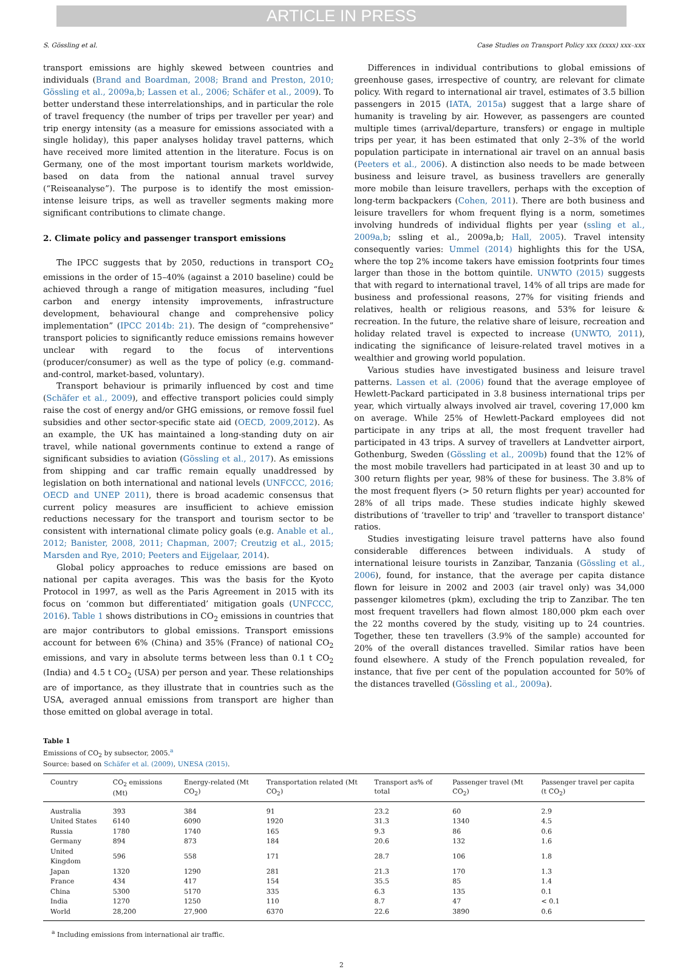ARTICLE IN PRESS
S. Gössling et al. Case Studies on Transport Policy xxx (xxxx) xxx–xxx
transport emissions are highly skewed between countries and individuals (Brand and Boardman, 2008; Brand and Preston, 2010; Gössling et al., 2009a,b; Lassen et al., 2006; Schäfer et al., 2009). To better understand these interrelationships, and in particular the role of travel frequency (the number of trips per traveller per year) and trip energy intensity (as a measure for emissions associated with a single holiday), this paper analyses holiday travel patterns, which have received more limited attention in the literature. Focus is on Germany, one of the most important tourism markets worldwide, based on data from the national annual travel survey (“Reiseanalyse”). The purpose is to identify the most emission-intense leisure trips, as well as traveller segments making more significant contributions to climate change.
2. Climate policy and passenger transport emissions
The IPCC suggests that by 2050, reductions in transport CO<sub>2</sub> emissions in the order of 15–40% (against a 2010 baseline) could be achieved through a range of mitigation measures, including “fuel carbon and energy intensity improvements, infrastructure development, behavioural change and comprehensive policy implementation” (IPCC 2014b: 21). The design of “comprehensive” transport policies to significantly reduce emissions remains however unclear with regard to the focus of interventions (producer/consumer) as well as the type of policy (e.g. command-and-control, market-based, voluntary).
Transport behaviour is primarily influenced by cost and time (Schäfer et al., 2009), and effective transport policies could simply raise the cost of energy and/or GHG emissions, or remove fossil fuel subsidies and other sector-specific state aid (OECD, 2009,2012). As an example, the UK has maintained a long-standing duty on air travel, while national governments continue to extend a range of significant subsidies to aviation (Gössling et al., 2017). As emissions from shipping and car traffic remain equally unaddressed by legislation on both international and national levels (UNFCCC, 2016; OECD and UNEP 2011), there is broad academic consensus that current policy measures are insufficient to achieve emission reductions necessary for the transport and tourism sector to be consistent with international climate policy goals (e.g. Anable et al., 2012; Banister, 2008, 2011; Chapman, 2007; Creutzig et al., 2015; Marsden and Rye, 2010; Peeters and Eijgelaar, 2014).
Global policy approaches to reduce emissions are based on national per capita averages. This was the basis for the Kyoto Protocol in 1997, as well as the Paris Agreement in 2015 with its focus on ‘common but differentiated’ mitigation goals (UNFCCC, 2016). Table 1 shows distributions in CO<sub>2</sub> emissions in countries that are major contributors to global emissions. Transport emissions account for between 6% (China) and 35% (France) of national CO<sub>2</sub> emissions, and vary in absolute terms between less than 0.1 t CO<sub>2</sub> (India) and 4.5 t CO<sub>2</sub> (USA) per person and year. These relationships are of importance, as they illustrate that in countries such as the USA, averaged annual emissions from transport are higher than those emitted on global average in total.
Differences in individual contributions to global emissions of greenhouse gases, irrespective of country, are relevant for climate policy. With regard to international air travel, estimates of 3.5 billion passengers in 2015 (IATA, 2015a) suggest that a large share of humanity is traveling by air. However, as passengers are counted multiple times (arrival/departure, transfers) or engage in multiple trips per year, it has been estimated that only 2–3% of the world population participate in international air travel on an annual basis (Peeters et al., 2006). A distinction also needs to be made between business and leisure travel, as business travellers are generally more mobile than leisure travellers, perhaps with the exception of long-term backpackers (Cohen, 2011). There are both business and leisure travellers for whom frequent flying is a norm, sometimes involving hundreds of individual flights per year (ssling et al., 2009a,b; ssling et al., 2009a,b; Hall, 2005). Travel intensity consequently varies: Ummel (2014) highlights this for the USA, where the top 2% income takers have emission footprints four times larger than those in the bottom quintile. UNWTO (2015) suggests that with regard to international travel, 14% of all trips are made for business and professional reasons, 27% for visiting friends and relatives, health or religious reasons, and 53% for leisure & recreation. In the future, the relative share of leisure, recreation and holiday related travel is expected to increase (UNWTO, 2011), indicating the significance of leisure-related travel motives in a wealthier and growing world population.
Various studies have investigated business and leisure travel patterns. Lassen et al. (2006) found that the average employee of Hewlett-Packard participated in 3.8 business international trips per year, which virtually always involved air travel, covering 17,000 km on average. While 25% of Hewlett-Packard employees did not participate in any trips at all, the most frequent traveller had participated in 43 trips. A survey of travellers at Landvetter airport, Gothenburg, Sweden (Gössling et al., 2009b) found that the 12% of the most mobile travellers had participated in at least 30 and up to 300 return flights per year, 98% of these for business. The 3.8% of the most frequent flyers (> 50 return flights per year) accounted for 28% of all trips made. These studies indicate highly skewed distributions of ‘traveller to trip' and ‘traveller to transport distance' ratios.
Studies investigating leisure travel patterns have also found considerable differences between individuals. A study of international leisure tourists in Zanzibar, Tanzania (Gössling et al., 2006), found, for instance, that the average per capita distance flown for leisure in 2002 and 2003 (air travel only) was 34,000 passenger kilometres (pkm), excluding the trip to Zanzibar. The ten most frequent travellers had flown almost 180,000 pkm each over the 22 months covered by the study, visiting up to 24 countries. Together, these ten travellers (3.9% of the sample) accounted for 20% of the overall distances travelled. Similar ratios have been found elsewhere. A study of the French population revealed, for instance, that five per cent of the population accounted for 50% of the distances travelled (Gössling et al., 2009a).
Table 1
Emissions of CO<sub>2</sub> by subsector, 2005.<sup>a</sup>
Source: based on Schäfer et al. (2009), UNESA (2015).
| Country | CO<sub>2</sub> emissions (Mt) | Energy-related (Mt CO<sub>2</sub>) | Transportation related (Mt CO<sub>2</sub>) | Transport as% of total | Passenger travel (Mt CO<sub>2</sub>) | Passenger travel per capita (t CO<sub>2</sub>) |
| --- | --- | --- | --- | --- | --- | --- |
| Australia | 393 | 384 | 91 | 23.2 | 60 | 2.9 |
| United States | 6140 | 6090 | 1920 | 31.3 | 1340 | 4.5 |
| Russia | 1780 | 1740 | 165 | 9.3 | 86 | 0.6 |
| Germany | 894 | 873 | 184 | 20.6 | 132 | 1.6 |
| United Kingdom | 596 | 558 | 171 | 28.7 | 106 | 1.8 |
| Japan | 1320 | 1290 | 281 | 21.3 | 170 | 1.3 |
| France | 434 | 417 | 154 | 35.5 | 85 | 1.4 |
| China | 5300 | 5170 | 335 | 6.3 | 135 | 0.1 |
| India | 1270 | 1250 | 110 | 8.7 | 47 | < 0.1 |
| World | 28,200 | 27,900 | 6370 | 22.6 | 3890 | 0.6 |
<sup>a</sup> Including emissions from international air traffic.
2